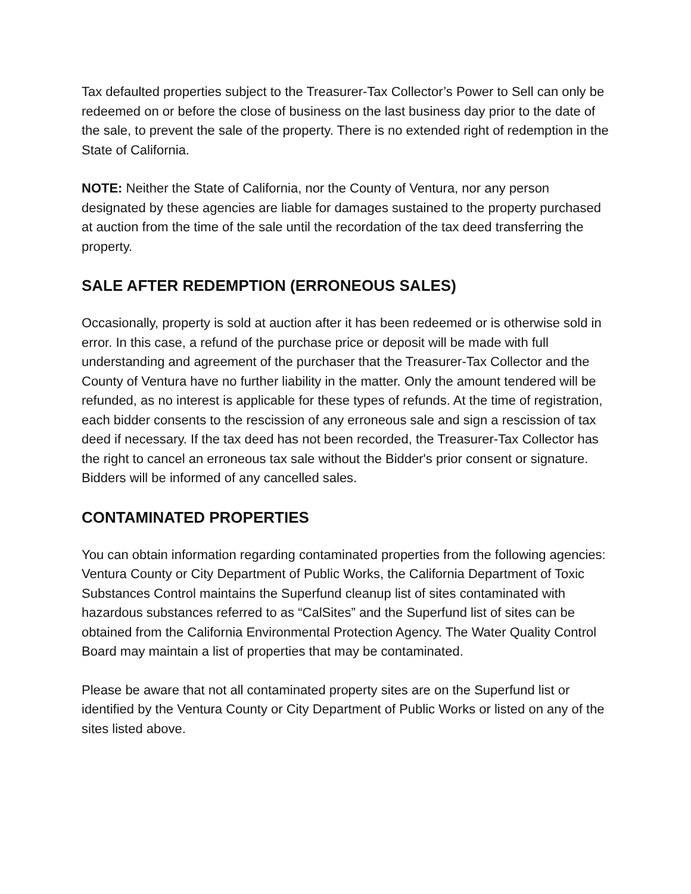Tax defaulted properties subject to the Treasurer-Tax Collector’s Power to Sell can only be redeemed on or before the close of business on the last business day prior to the date of the sale, to prevent the sale of the property. There is no extended right of redemption in the State of California.
NOTE: Neither the State of California, nor the County of Ventura, nor any person designated by these agencies are liable for damages sustained to the property purchased at auction from the time of the sale until the recordation of the tax deed transferring the property.
SALE AFTER REDEMPTION (ERRONEOUS SALES)
Occasionally, property is sold at auction after it has been redeemed or is otherwise sold in error. In this case, a refund of the purchase price or deposit will be made with full understanding and agreement of the purchaser that the Treasurer-Tax Collector and the County of Ventura have no further liability in the matter. Only the amount tendered will be refunded, as no interest is applicable for these types of refunds. At the time of registration, each bidder consents to the rescission of any erroneous sale and sign a rescission of tax deed if necessary. If the tax deed has not been recorded, the Treasurer-Tax Collector has the right to cancel an erroneous tax sale without the Bidder's prior consent or signature. Bidders will be informed of any cancelled sales.
CONTAMINATED PROPERTIES
You can obtain information regarding contaminated properties from the following agencies: Ventura County or City Department of Public Works, the California Department of Toxic Substances Control maintains the Superfund cleanup list of sites contaminated with hazardous substances referred to as “CalSites” and the Superfund list of sites can be obtained from the California Environmental Protection Agency. The Water Quality Control Board may maintain a list of properties that may be contaminated.
Please be aware that not all contaminated property sites are on the Superfund list or identified by the Ventura County or City Department of Public Works or listed on any of the sites listed above.